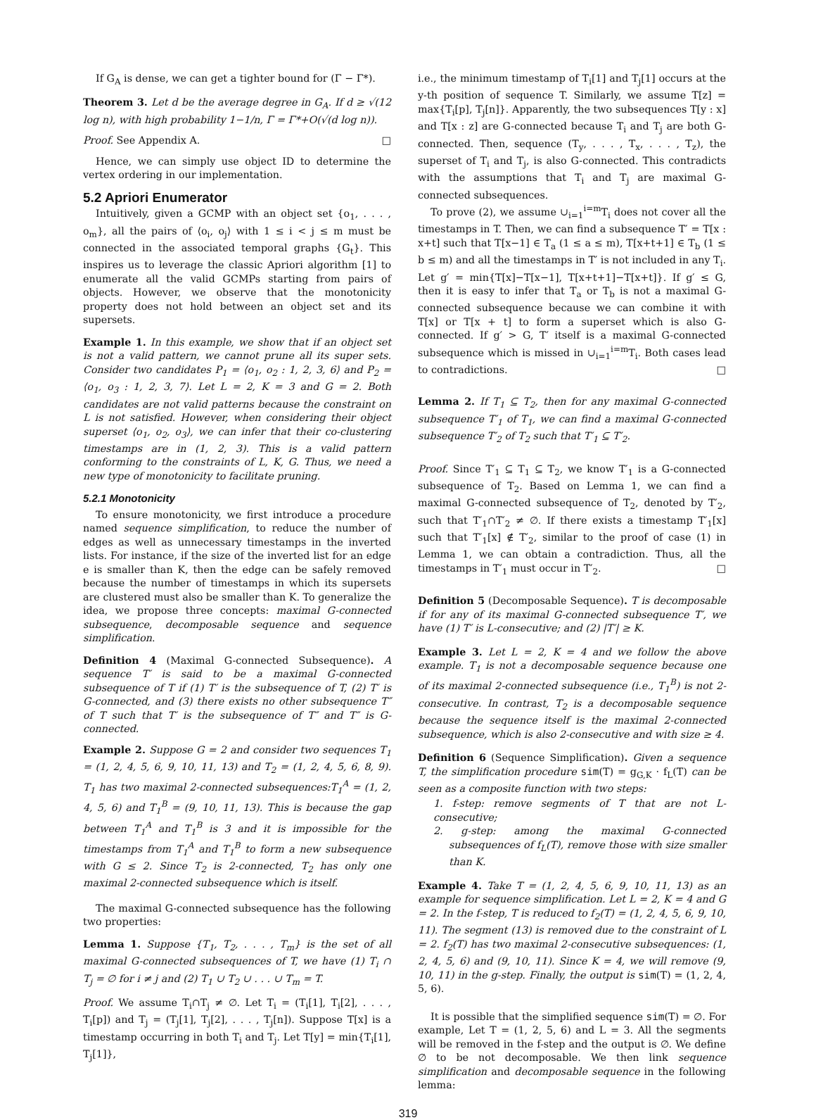If G<sub>A</sub> is dense, we can get a tighter bound for (Γ − Γ*).
Theorem 3. Let d be the average degree in G<sub>A</sub>. If d ≥ √(12 log n), with high probability 1−1/n, Γ = Γ*+O(√(d log n)).
Proof. See Appendix A. □
Hence, we can simply use object ID to determine the vertex ordering in our implementation.
5.2 Apriori Enumerator
Intuitively, given a GCMP with an object set {o<sub>1</sub>, . . . , o<sub>m</sub>}, all the pairs of ⟨o<sub>i</sub>, o<sub>j</sub>⟩ with 1 ≤ i < j ≤ m must be connected in the associated temporal graphs {G<sub>t</sub>}. This inspires us to leverage the classic Apriori algorithm [1] to enumerate all the valid GCMPs starting from pairs of objects. However, we observe that the monotonicity property does not hold between an object set and its supersets.
Example 1. In this example, we show that if an object set is not a valid pattern, we cannot prune all its super sets. Consider two candidates P<sub>1</sub> = ⟨o<sub>1</sub>, o<sub>2</sub> : 1, 2, 3, 6⟩ and P<sub>2</sub> = ⟨o<sub>1</sub>, o<sub>3</sub> : 1, 2, 3, 7⟩. Let L = 2, K = 3 and G = 2. Both candidates are not valid patterns because the constraint on L is not satisfied. However, when considering their object superset ⟨o<sub>1</sub>, o<sub>2</sub>, o<sub>3</sub>⟩, we can infer that their co-clustering timestamps are in (1, 2, 3). This is a valid pattern conforming to the constraints of L, K, G. Thus, we need a new type of monotonicity to facilitate pruning.
5.2.1 Monotonicity
To ensure monotonicity, we first introduce a procedure named sequence simplification, to reduce the number of edges as well as unnecessary timestamps in the inverted lists. For instance, if the size of the inverted list for an edge e is smaller than K, then the edge can be safely removed because the number of timestamps in which its supersets are clustered must also be smaller than K. To generalize the idea, we propose three concepts: maximal G-connected subsequence, decomposable sequence and sequence simplification.
Definition 4 (Maximal G-connected Subsequence). A sequence T′ is said to be a maximal G-connected subsequence of T if (1) T′ is the subsequence of T, (2) T′ is G-connected, and (3) there exists no other subsequence T″ of T such that T′ is the subsequence of T″ and T″ is G-connected.
Example 2. Suppose G = 2 and consider two sequences T<sub>1</sub> = (1, 2, 4, 5, 6, 9, 10, 11, 13) and T<sub>2</sub> = (1, 2, 4, 5, 6, 8, 9). T<sub>1</sub> has two maximal 2-connected subsequences:T<sub>1</sub><sup>A</sup> = (1, 2, 4, 5, 6) and T<sub>1</sub><sup>B</sup> = (9, 10, 11, 13). This is because the gap between T<sub>1</sub><sup>A</sup> and T<sub>1</sub><sup>B</sup> is 3 and it is impossible for the timestamps from T<sub>1</sub><sup>A</sup> and T<sub>1</sub><sup>B</sup> to form a new subsequence with G ≤ 2. Since T<sub>2</sub> is 2-connected, T<sub>2</sub> has only one maximal 2-connected subsequence which is itself.
The maximal G-connected subsequence has the following two properties:
Lemma 1. Suppose {T<sub>1</sub>, T<sub>2</sub>, . . . , T<sub>m</sub>} is the set of all maximal G-connected subsequences of T, we have (1) T<sub>i</sub> ∩ T<sub>j</sub> = ∅ for i ≠ j and (2) T<sub>1</sub> ∪ T<sub>2</sub> ∪ . . . ∪ T<sub>m</sub> = T.
Proof. We assume T<sub>i</sub>∩T<sub>j</sub> ≠ ∅. Let T<sub>i</sub> = (T<sub>i</sub>[1], T<sub>i</sub>[2], . . . , T<sub>i</sub>[p]) and T<sub>j</sub> = (T<sub>j</sub>[1], T<sub>j</sub>[2], . . . , T<sub>j</sub>[n]). Suppose T[x] is a timestamp occurring in both T<sub>i</sub> and T<sub>j</sub>. Let T[y] = min{T<sub>i</sub>[1], T<sub>j</sub>[1]},
i.e., the minimum timestamp of T<sub>i</sub>[1] and T<sub>j</sub>[1] occurs at the y-th position of sequence T. Similarly, we assume T[z] = max{T<sub>i</sub>[p], T<sub>j</sub>[n]}. Apparently, the two subsequences T[y : x] and T[x : z] are G-connected because T<sub>i</sub> and T<sub>j</sub> are both G-connected. Then, sequence (T<sub>y</sub>, . . . , T<sub>x</sub>, . . . , T<sub>z</sub>), the superset of T<sub>i</sub> and T<sub>j</sub>, is also G-connected. This contradicts with the assumptions that T<sub>i</sub> and T<sub>j</sub> are maximal G-connected subsequences.
To prove (2), we assume ∪<sub>i=1</sub><sup>i=m</sup>T<sub>i</sub> does not cover all the timestamps in T. Then, we can find a subsequence T′ = T[x : x+t] such that T[x−1] ∈ T<sub>a</sub> (1 ≤ a ≤ m), T[x+t+1] ∈ T<sub>b</sub> (1 ≤ b ≤ m) and all the timestamps in T′ is not included in any T<sub>i</sub>. Let g′ = min{T[x]−T[x−1], T[x+t+1]−T[x+t]}. If g′ ≤ G, then it is easy to infer that T<sub>a</sub> or T<sub>b</sub> is not a maximal G-connected subsequence because we can combine it with T[x] or T[x + t] to form a superset which is also G-connected. If g′ > G, T′ itself is a maximal G-connected subsequence which is missed in ∪<sub>i=1</sub><sup>i=m</sup>T<sub>i</sub>. Both cases lead to contradictions. □
Lemma 2. If T<sub>1</sub> ⊆ T<sub>2</sub>, then for any maximal G-connected subsequence T′<sub>1</sub> of T<sub>1</sub>, we can find a maximal G-connected subsequence T′<sub>2</sub> of T<sub>2</sub> such that T′<sub>1</sub> ⊆ T′<sub>2</sub>.
Proof. Since T′<sub>1</sub> ⊆ T<sub>1</sub> ⊆ T<sub>2</sub>, we know T′<sub>1</sub> is a G-connected subsequence of T<sub>2</sub>. Based on Lemma 1, we can find a maximal G-connected subsequence of T<sub>2</sub>, denoted by T′<sub>2</sub>, such that T′<sub>1</sub>∩T′<sub>2</sub> ≠ ∅. If there exists a timestamp T′<sub>1</sub>[x] such that T′<sub>1</sub>[x] ∉ T′<sub>2</sub>, similar to the proof of case (1) in Lemma 1, we can obtain a contradiction. Thus, all the timestamps in T′<sub>1</sub> must occur in T′<sub>2</sub>. □
Definition 5 (Decomposable Sequence). T is decomposable if for any of its maximal G-connected subsequence T′, we have (1) T′ is L-consecutive; and (2) |T′| ≥ K.
Example 3. Let L = 2, K = 4 and we follow the above example. T<sub>1</sub> is not a decomposable sequence because one of its maximal 2-connected subsequence (i.e., T<sub>1</sub><sup>B</sup>) is not 2-consecutive. In contrast, T<sub>2</sub> is a decomposable sequence because the sequence itself is the maximal 2-connected subsequence, which is also 2-consecutive and with size ≥ 4.
Definition 6 (Sequence Simplification). Given a sequence T, the simplification procedure sim(T) = g<sub>G,K</sub> · f<sub>L</sub>(T) can be seen as a composite function with two steps:
1. f-step: remove segments of T that are not L-consecutive;
2. g-step: among the maximal G-connected subsequences of f<sub>L</sub>(T), remove those with size smaller than K.
Example 4. Take T = (1, 2, 4, 5, 6, 9, 10, 11, 13) as an example for sequence simplification. Let L = 2, K = 4 and G = 2. In the f-step, T is reduced to f<sub>2</sub>(T) = (1, 2, 4, 5, 6, 9, 10, 11). The segment (13) is removed due to the constraint of L = 2. f<sub>2</sub>(T) has two maximal 2-consecutive subsequences: (1, 2, 4, 5, 6) and (9, 10, 11). Since K = 4, we will remove (9, 10, 11) in the g-step. Finally, the output is sim(T) = (1, 2, 4, 5, 6).
It is possible that the simplified sequence sim(T) = ∅. For example, Let T = (1, 2, 5, 6) and L = 3. All the segments will be removed in the f-step and the output is ∅. We define ∅ to be not decomposable. We then link sequence simplification and decomposable sequence in the following lemma:
319